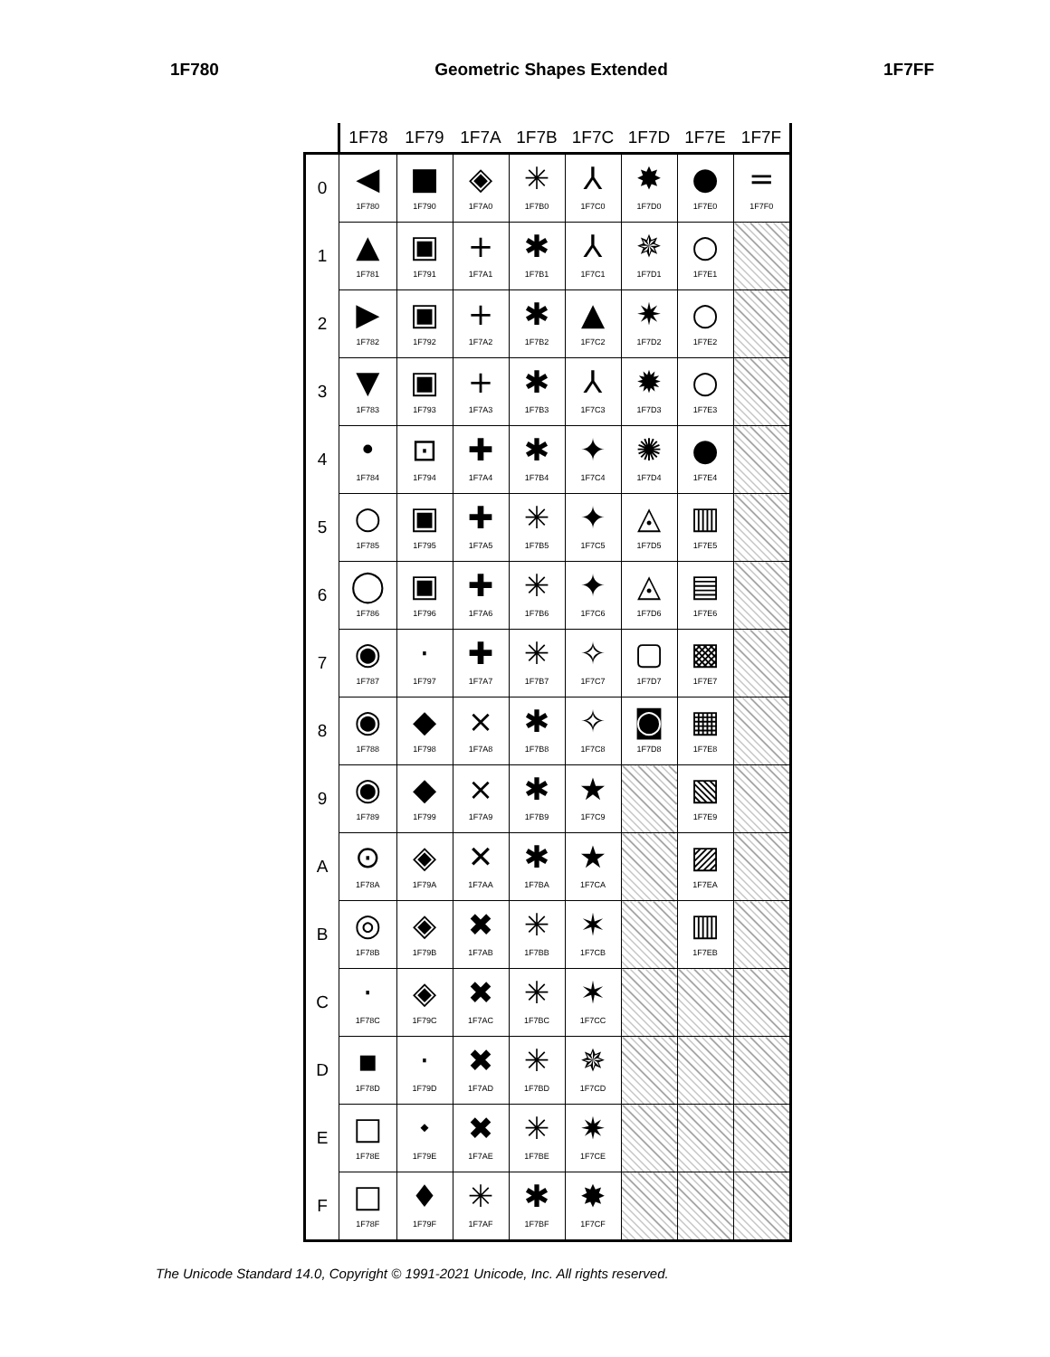1F780 Geometric Shapes Extended 1F7FF
| | 1F78 | 1F79 | 1F7A | 1F7B | 1F7C | 1F7D | 1F7E | 1F7F |
| --- | --- | --- | --- | --- | --- | --- | --- | --- |
| 0 | ◀ 1F780 | ■ 1F790 | ◈ 1F7A0 | ✳ 1F7B0 | ⅄ 1F7C0 | ✸ 1F7D0 | ● 1F7E0 | = 1F7F0 |
| 1 | ▲ 1F781 | ▣ 1F791 | + 1F7A1 | ✱ 1F7B1 | ⅄ 1F7C1 | ✵ 1F7D1 | ○ 1F7E1 | |
| 2 | ▶ 1F782 | ▣ 1F792 | + 1F7A2 | ✱ 1F7B2 | ▲ 1F7C2 | ✷ 1F7D2 | ○ 1F7E2 | |
| 3 | ▼ 1F783 | ▣ 1F793 | + 1F7A3 | ✱ 1F7B3 | ⅄ 1F7C3 | ✹ 1F7D3 | ○ 1F7E3 | |
| 4 | • 1F784 | ⊡ 1F794 | ✚ 1F7A4 | ✱ 1F7B4 | ✦ 1F7C4 | ✺ 1F7D4 | ● 1F7E4 | |
| 5 | ○ 1F785 | ▣ 1F795 | ✚ 1F7A5 | ✳ 1F7B5 | ✦ 1F7C5 | ◬ 1F7D5 | ▥ 1F7E5 | |
| 6 | ◯ 1F786 | ▣ 1F796 | ✚ 1F7A6 | ✳ 1F7B6 | ✦ 1F7C6 | ◬ 1F7D6 | ▤ 1F7E6 | |
| 7 | ◉ 1F787 | · 1F797 | ✚ 1F7A7 | ✳ 1F7B7 | ✧ 1F7C7 | ▢ 1F7D7 | ▩ 1F7E7 | |
| 8 | ◉ 1F788 | ◆ 1F798 | × 1F7A8 | ✱ 1F7B8 | ✧ 1F7C8 | ◙ 1F7D8 | ▦ 1F7E8 | |
| 9 | ◉ 1F789 | ◆ 1F799 | × 1F7A9 | ✱ 1F7B9 | ★ 1F7C9 | | ▧ 1F7E9 | |
| A | ⊙ 1F78A | ◈ 1F79A | ✕ 1F7AA | ✱ 1F7BA | ★ 1F7CA | | ▨ 1F7EA | |
| B | ◎ 1F78B | ◈ 1F79B | ✖ 1F7AB | ✳ 1F7BB | ✶ 1F7CB | | ▥ 1F7EB | |
| C | · 1F78C | ◈ 1F79C | ✖ 1F7AC | ✳ 1F7BC | ✶ 1F7CC | | | |
| D | ▪ 1F78D | · 1F79D | ✖ 1F7AD | ✳ 1F7BD | ✵ 1F7CD | | | |
| E | □ 1F78E | ⬩ 1F79E | ✖ 1F7AE | ✳ 1F7BE | ✷ 1F7CE | | | |
| F | □ 1F78F | ♦ 1F79F | ✳ 1F7AF | ✱ 1F7BF | ✸ 1F7CF | | | |
The Unicode Standard 14.0, Copyright © 1991-2021 Unicode, Inc. All rights reserved.